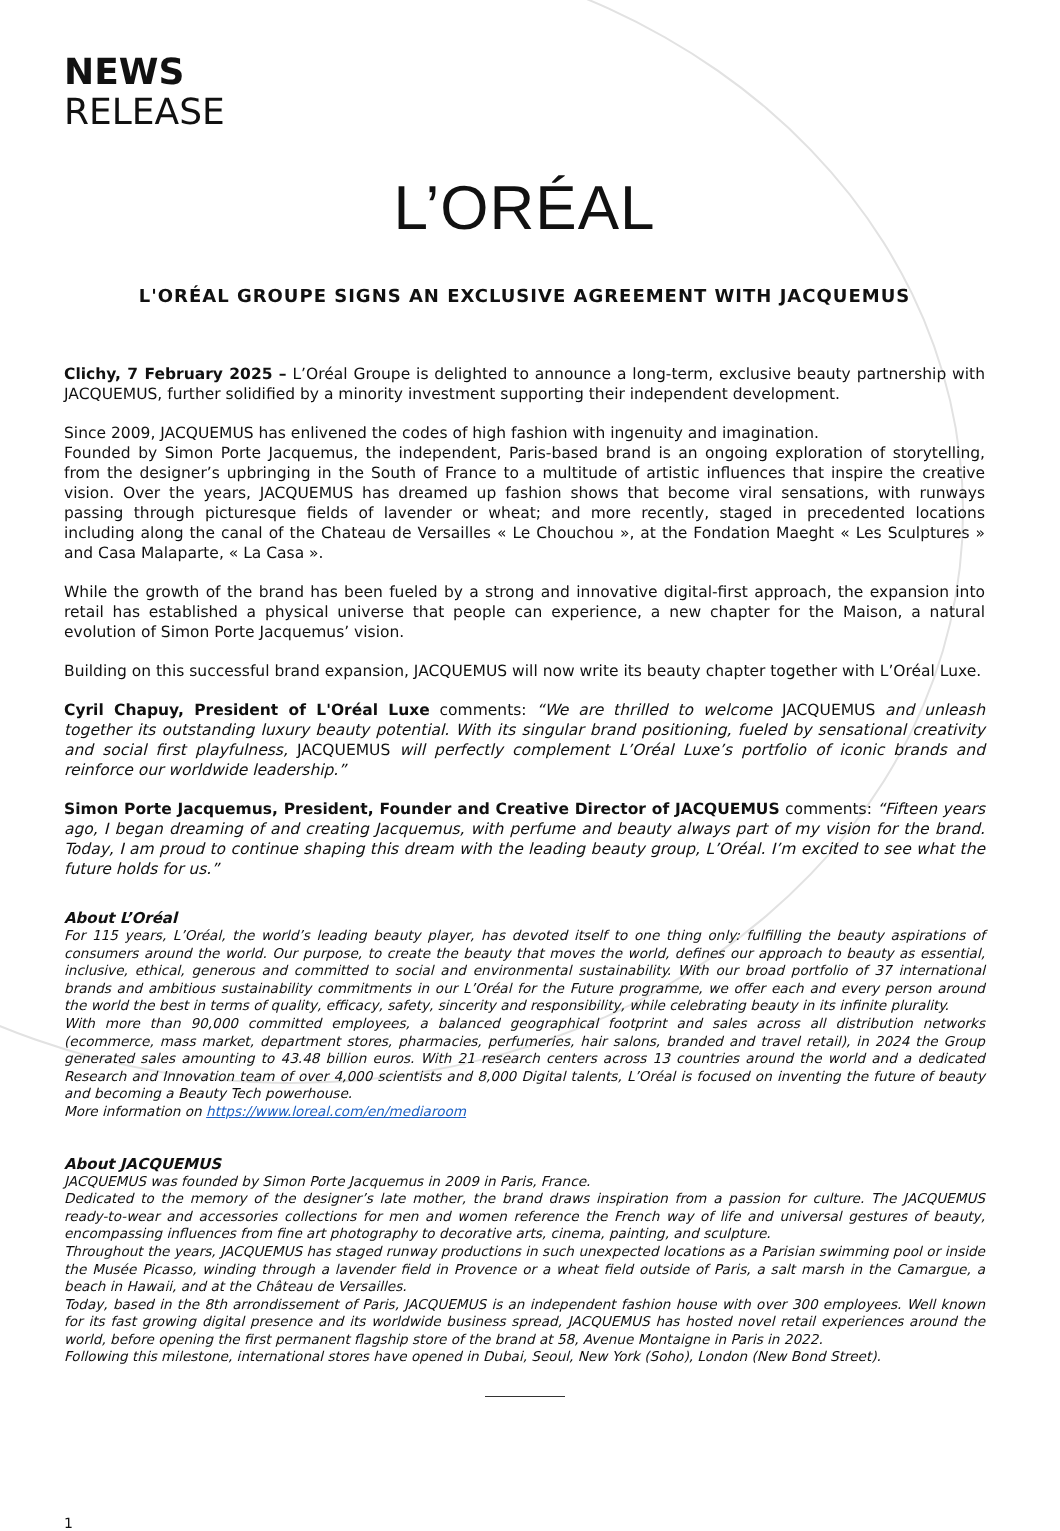NEWS
RELEASE
L’ORÉAL
L'ORÉAL GROUPE SIGNS AN EXCLUSIVE AGREEMENT WITH JACQUEMUS
Clichy, 7 February 2025 – L’Oréal Groupe is delighted to announce a long-term, exclusive beauty partnership with JACQUEMUS, further solidified by a minority investment supporting their independent development.
Since 2009, JACQUEMUS has enlivened the codes of high fashion with ingenuity and imagination.
Founded by Simon Porte Jacquemus, the independent, Paris-based brand is an ongoing exploration of storytelling, from the designer’s upbringing in the South of France to a multitude of artistic influences that inspire the creative vision. Over the years, JACQUEMUS has dreamed up fashion shows that become viral sensations, with runways passing through picturesque fields of lavender or wheat; and more recently, staged in precedented locations including along the canal of the Chateau de Versailles « Le Chouchou », at the Fondation Maeght « Les Sculptures » and Casa Malaparte, « La Casa ».
While the growth of the brand has been fueled by a strong and innovative digital-first approach, the expansion into retail has established a physical universe that people can experience, a new chapter for the Maison, a natural evolution of Simon Porte Jacquemus’ vision.
Building on this successful brand expansion, JACQUEMUS will now write its beauty chapter together with L’Oréal Luxe.
Cyril Chapuy, President of L'Oréal Luxe comments: “We are thrilled to welcome JACQUEMUS and unleash together its outstanding luxury beauty potential. With its singular brand positioning, fueled by sensational creativity and social first playfulness, JACQUEMUS will perfectly complement L’Oréal Luxe’s portfolio of iconic brands and reinforce our worldwide leadership.”
Simon Porte Jacquemus, President, Founder and Creative Director of JACQUEMUS comments: “Fifteen years ago, I began dreaming of and creating Jacquemus, with perfume and beauty always part of my vision for the brand. Today, I am proud to continue shaping this dream with the leading beauty group, L’Oréal. I’m excited to see what the future holds for us.”
About L’Oréal
For 115 years, L’Oréal, the world’s leading beauty player, has devoted itself to one thing only: fulfilling the beauty aspirations of consumers around the world. Our purpose, to create the beauty that moves the world, defines our approach to beauty as essential, inclusive, ethical, generous and committed to social and environmental sustainability. With our broad portfolio of 37 international brands and ambitious sustainability commitments in our L’Oréal for the Future programme, we offer each and every person around the world the best in terms of quality, efficacy, safety, sincerity and responsibility, while celebrating beauty in its infinite plurality.
With more than 90,000 committed employees, a balanced geographical footprint and sales across all distribution networks (ecommerce, mass market, department stores, pharmacies, perfumeries, hair salons, branded and travel retail), in 2024 the Group generated sales amounting to 43.48 billion euros. With 21 research centers across 13 countries around the world and a dedicated Research and Innovation team of over 4,000 scientists and 8,000 Digital talents, L’Oréal is focused on inventing the future of beauty and becoming a Beauty Tech powerhouse.
More information on https://www.loreal.com/en/mediaroom
About JACQUEMUS
JACQUEMUS was founded by Simon Porte Jacquemus in 2009 in Paris, France.
Dedicated to the memory of the designer’s late mother, the brand draws inspiration from a passion for culture. The JACQUEMUS ready-to-wear and accessories collections for men and women reference the French way of life and universal gestures of beauty, encompassing influences from fine art photography to decorative arts, cinema, painting, and sculpture.
Throughout the years, JACQUEMUS has staged runway productions in such unexpected locations as a Parisian swimming pool or inside the Musée Picasso, winding through a lavender field in Provence or a wheat field outside of Paris, a salt marsh in the Camargue, a beach in Hawaii, and at the Château de Versailles.
Today, based in the 8th arrondissement of Paris, JACQUEMUS is an independent fashion house with over 300 employees. Well known for its fast growing digital presence and its worldwide business spread, JACQUEMUS has hosted novel retail experiences around the world, before opening the first permanent flagship store of the brand at 58, Avenue Montaigne in Paris in 2022.
Following this milestone, international stores have opened in Dubai, Seoul, New York (Soho), London (New Bond Street).
1